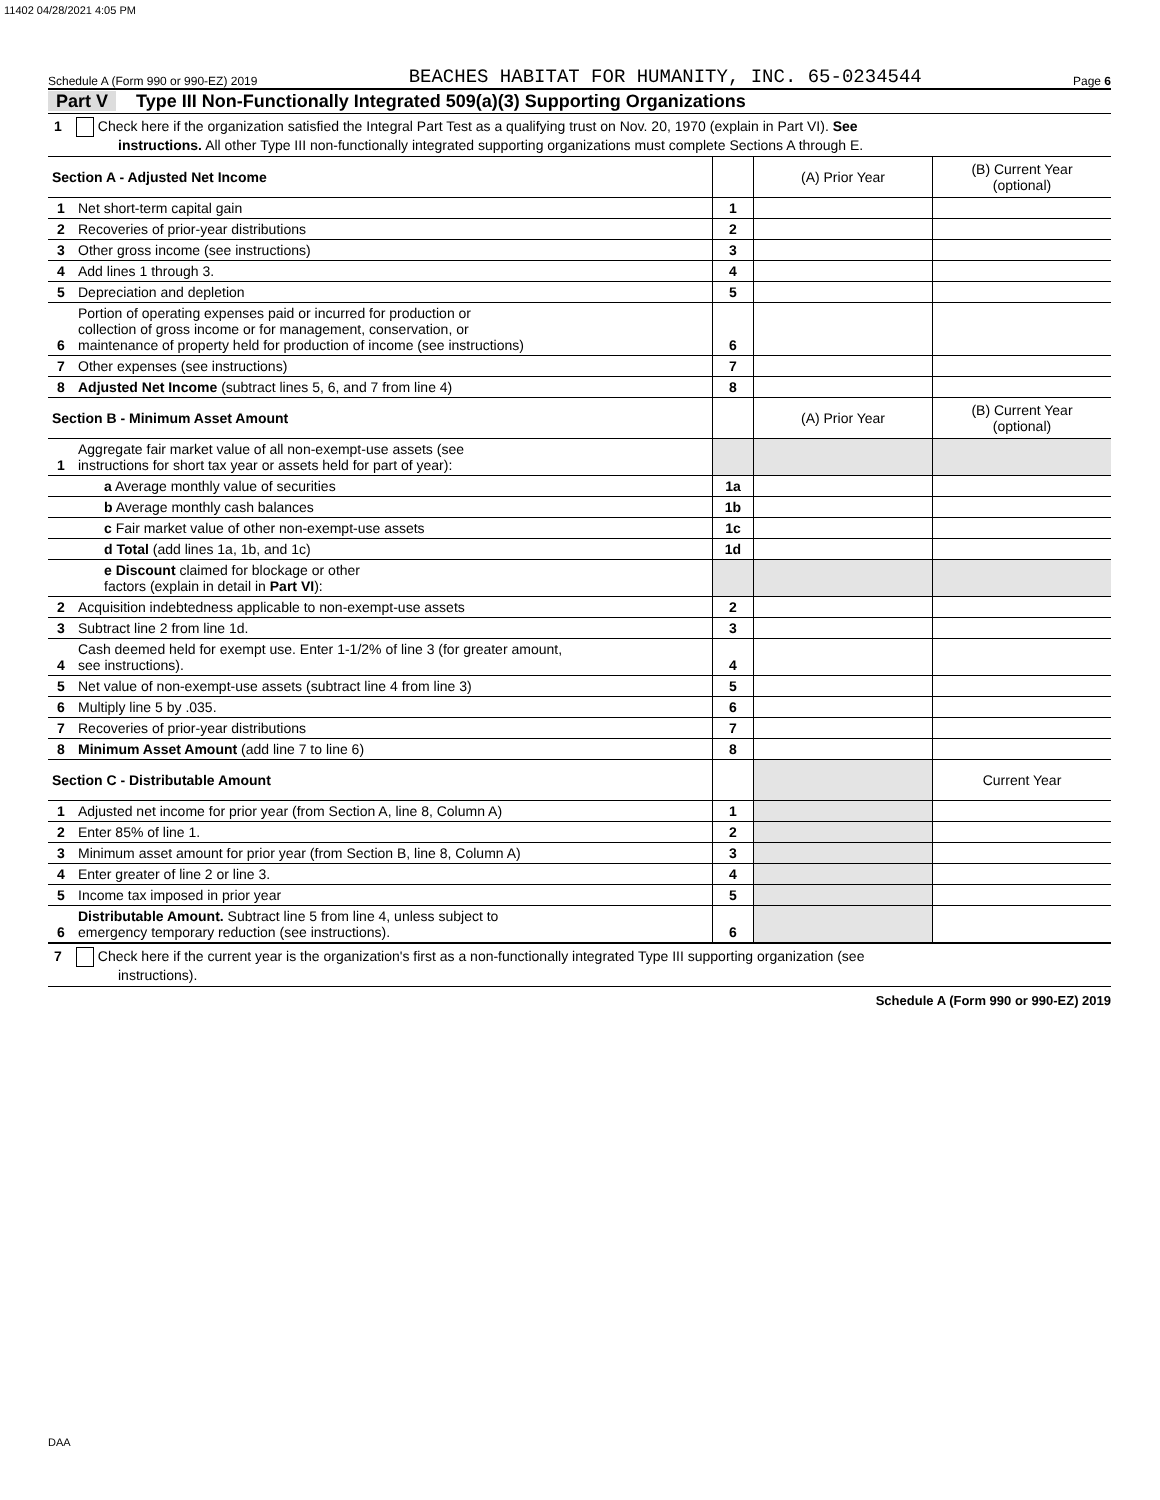11402 04/28/2021 4:05 PM
Schedule A (Form 990 or 990-EZ) 2019 BEACHES HABITAT FOR HUMANITY, INC. 65-0234544 Page 6
Part V Type III Non-Functionally Integrated 509(a)(3) Supporting Organizations
1 Check here if the organization satisfied the Integral Part Test as a qualifying trust on Nov. 20, 1970 (explain in Part VI). See
instructions. All other Type III non-functionally integrated supporting organizations must complete Sections A through E.
| Section A - Adjusted Net Income | | | (A) Prior Year | (B) Current Year (optional) |
| --- | --- | --- | --- | --- |
| 1 | Net short-term capital gain | 1 | | |
| 2 | Recoveries of prior-year distributions | 2 | | |
| 3 | Other gross income (see instructions) | 3 | | |
| 4 | Add lines 1 through 3. | 4 | | |
| 5 | Depreciation and depletion | 5 | | |
| 6 | Portion of operating expenses paid or incurred for production or collection of gross income or for management, conservation, or maintenance of property held for production of income (see instructions) | 6 | | |
| 7 | Other expenses (see instructions) | 7 | | |
| 8 | Adjusted Net Income (subtract lines 5, 6, and 7 from line 4) | 8 | | |
| Section B - Minimum Asset Amount | | | (A) Prior Year | (B) Current Year (optional) |
| 1 | Aggregate fair market value of all non-exempt-use assets (see instructions for short tax year or assets held for part of year): | | | |
| | a Average monthly value of securities | 1a | | |
| | b Average monthly cash balances | 1b | | |
| | c Fair market value of other non-exempt-use assets | 1c | | |
| | d Total (add lines 1a, 1b, and 1c) | 1d | | |
| | e Discount claimed for blockage or other factors (explain in detail in Part VI ): | | | |
| 2 | Acquisition indebtedness applicable to non-exempt-use assets | 2 | | |
| 3 | Subtract line 2 from line 1d. | 3 | | |
| 4 | Cash deemed held for exempt use. Enter 1-1/2% of line 3 (for greater amount, see instructions). | 4 | | |
| 5 | Net value of non-exempt-use assets (subtract line 4 from line 3) | 5 | | |
| 6 | Multiply line 5 by .035. | 6 | | |
| 7 | Recoveries of prior-year distributions | 7 | | |
| 8 | Minimum Asset Amount (add line 7 to line 6) | 8 | | |
| Section C - Distributable Amount | | | | Current Year |
| 1 | Adjusted net income for prior year (from Section A, line 8, Column A) | 1 | | |
| 2 | Enter 85% of line 1. | 2 | | |
| 3 | Minimum asset amount for prior year (from Section B, line 8, Column A) | 3 | | |
| 4 | Enter greater of line 2 or line 3. | 4 | | |
| 5 | Income tax imposed in prior year | 5 | | |
| 6 | Distributable Amount. Subtract line 5 from line 4, unless subject to emergency temporary reduction (see instructions). | 6 | | |
7 Check here if the current year is the organization's first as a non-functionally integrated Type III supporting organization (see
instructions).
Schedule A (Form 990 or 990-EZ) 2019
DAA